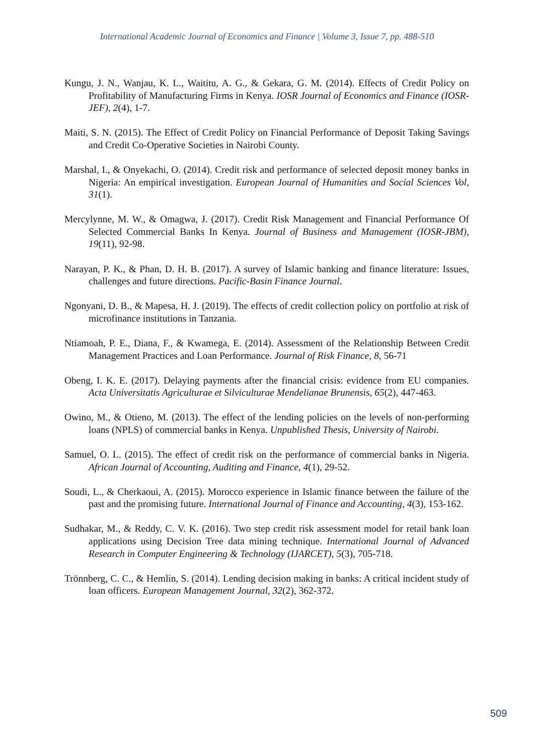International Academic Journal of Economics and Finance | Volume 3, Issue 7, pp. 488-510
Kungu, J. N., Wanjau, K. L., Waititu, A. G., & Gekara, G. M. (2014). Effects of Credit Policy on Profitability of Manufacturing Firms in Kenya. IOSR Journal of Economics and Finance (IOSR-JEF), 2(4), 1-7.
Maiti, S. N. (2015). The Effect of Credit Policy on Financial Performance of Deposit Taking Savings and Credit Co-Operative Societies in Nairobi County.
Marshal, I., & Onyekachi, O. (2014). Credit risk and performance of selected deposit money banks in Nigeria: An empirical investigation. European Journal of Humanities and Social Sciences Vol, 31(1).
Mercylynne, M. W., & Omagwa, J. (2017). Credit Risk Management and Financial Performance Of Selected Commercial Banks In Kenya. Journal of Business and Management (IOSR-JBM), 19(11), 92-98.
Narayan, P. K., & Phan, D. H. B. (2017). A survey of Islamic banking and finance literature: Issues, challenges and future directions. Pacific-Basin Finance Journal.
Ngonyani, D. B., & Mapesa, H. J. (2019). The effects of credit collection policy on portfolio at risk of microfinance institutions in Tanzania.
Ntiamoah, P. E., Diana, F., & Kwamega, E. (2014). Assessment of the Relationship Between Credit Management Practices and Loan Performance. Journal of Risk Finance, 8, 56-71
Obeng, I. K. E. (2017). Delaying payments after the financial crisis: evidence from EU companies. Acta Universitatis Agriculturae et Silviculturae Mendelianae Brunensis, 65(2), 447-463.
Owino, M., & Otieno, M. (2013). The effect of the lending policies on the levels of non-performing loans (NPLS) of commercial banks in Kenya. Unpublished Thesis, University of Nairobi.
Samuel, O. L. (2015). The effect of credit risk on the performance of commercial banks in Nigeria. African Journal of Accounting, Auditing and Finance, 4(1), 29-52.
Soudi, L., & Cherkaoui, A. (2015). Morocco experience in Islamic finance between the failure of the past and the promising future. International Journal of Finance and Accounting, 4(3), 153-162.
Sudhakar, M., & Reddy, C. V. K. (2016). Two step credit risk assessment model for retail bank loan applications using Decision Tree data mining technique. International Journal of Advanced Research in Computer Engineering & Technology (IJARCET), 5(3), 705-718.
Trönnberg, C. C., & Hemlin, S. (2014). Lending decision making in banks: A critical incident study of loan officers. European Management Journal, 32(2), 362-372.
509